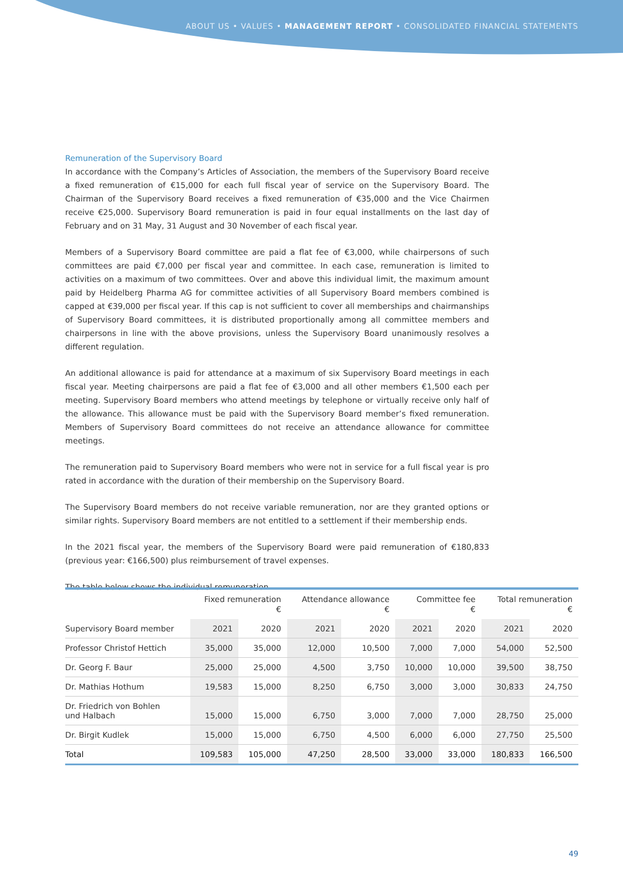ABOUT US • VALUES • MANAGEMENT REPORT • CONSOLIDATED FINANCIAL STATEMENTS
Remuneration of the Supervisory Board
In accordance with the Company’s Articles of Association, the members of the Supervisory Board receive a fixed remuneration of €15,000 for each full fiscal year of service on the Supervisory Board. The Chairman of the Supervisory Board receives a fixed remuneration of €35,000 and the Vice Chairmen receive €25,000. Supervisory Board remuneration is paid in four equal installments on the last day of February and on 31 May, 31 August and 30 November of each fiscal year.
Members of a Supervisory Board committee are paid a flat fee of €3,000, while chairpersons of such committees are paid €7,000 per fiscal year and committee. In each case, remuneration is limited to activities on a maximum of two committees. Over and above this individual limit, the maximum amount paid by Heidelberg Pharma AG for committee activities of all Supervisory Board members combined is capped at €39,000 per fiscal year. If this cap is not sufficient to cover all memberships and chairmanships of Supervisory Board committees, it is distributed proportionally among all committee members and chairpersons in line with the above provisions, unless the Supervisory Board unanimously resolves a different regulation.
An additional allowance is paid for attendance at a maximum of six Supervisory Board meetings in each fiscal year. Meeting chairpersons are paid a flat fee of €3,000 and all other members €1,500 each per meeting. Supervisory Board members who attend meetings by telephone or virtually receive only half of the allowance. This allowance must be paid with the Supervisory Board member’s fixed remuneration. Members of Supervisory Board committees do not receive an attendance allowance for committee meetings.
The remuneration paid to Supervisory Board members who were not in service for a full fiscal year is pro rated in accordance with the duration of their membership on the Supervisory Board.
The Supervisory Board members do not receive variable remuneration, nor are they granted options or similar rights. Supervisory Board members are not entitled to a settlement if their membership ends.
In the 2021 fiscal year, the members of the Supervisory Board were paid remuneration of €180,833 (previous year: €166,500) plus reimbursement of travel expenses.
The table below shows the individual remuneration.
| | Fixed remuneration € | | Attendance allowance € | | Committee fee € | | Total remuneration € | |
| --- | --- | --- | --- | --- | --- | --- | --- | --- |
| Supervisory Board member | 2021 | 2020 | 2021 | 2020 | 2021 | 2020 | 2021 | 2020 |
| Professor Christof Hettich | 35,000 | 35,000 | 12,000 | 10,500 | 7,000 | 7,000 | 54,000 | 52,500 |
| Dr. Georg F. Baur | 25,000 | 25,000 | 4,500 | 3,750 | 10,000 | 10,000 | 39,500 | 38,750 |
| Dr. Mathias Hothum | 19,583 | 15,000 | 8,250 | 6,750 | 3,000 | 3,000 | 30,833 | 24,750 |
| Dr. Friedrich von Bohlen und Halbach | 15,000 | 15,000 | 6,750 | 3,000 | 7,000 | 7,000 | 28,750 | 25,000 |
| Dr. Birgit Kudlek | 15,000 | 15,000 | 6,750 | 4,500 | 6,000 | 6,000 | 27,750 | 25,500 |
| Total | 109,583 | 105,000 | 47,250 | 28,500 | 33,000 | 33,000 | 180,833 | 166,500 |
49